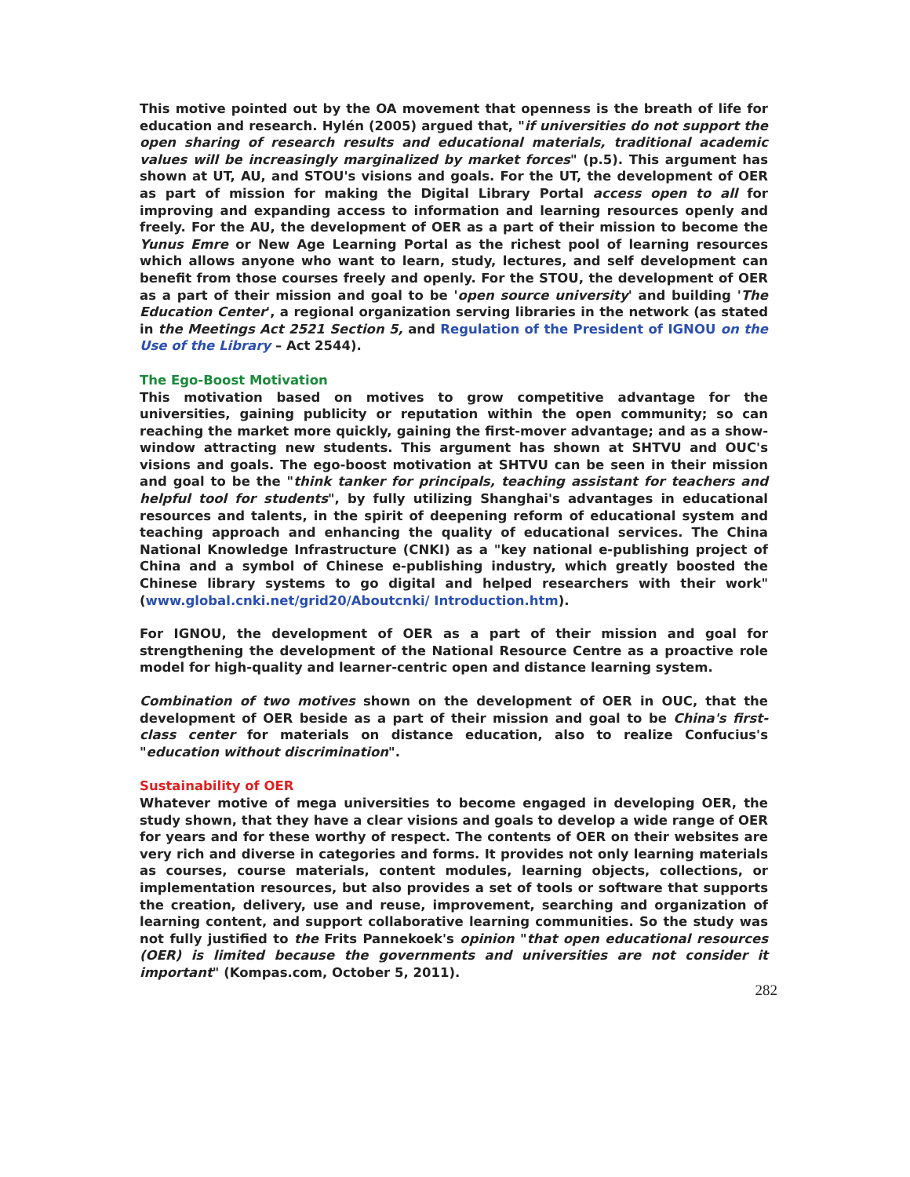This motive pointed out by the OA movement that openness is the breath of life for education and research. Hylén (2005) argued that, "if universities do not support the open sharing of research results and educational materials, traditional academic values will be increasingly marginalized by market forces" (p.5). This argument has shown at UT, AU, and STOU's visions and goals. For the UT, the development of OER as part of mission for making the Digital Library Portal access open to all for improving and expanding access to information and learning resources openly and freely. For the AU, the development of OER as a part of their mission to become the Yunus Emre or New Age Learning Portal as the richest pool of learning resources which allows anyone who want to learn, study, lectures, and self development can benefit from those courses freely and openly. For the STOU, the development of OER as a part of their mission and goal to be 'open source university' and building 'The Education Center', a regional organization serving libraries in the network (as stated in the Meetings Act 2521 Section 5, and Regulation of the President of IGNOU on the Use of the Library – Act 2544).
The Ego-Boost Motivation
This motivation based on motives to grow competitive advantage for the universities, gaining publicity or reputation within the open community; so can reaching the market more quickly, gaining the first-mover advantage; and as a show-window attracting new students. This argument has shown at SHTVU and OUC's visions and goals. The ego-boost motivation at SHTVU can be seen in their mission and goal to be the "think tanker for principals, teaching assistant for teachers and helpful tool for students", by fully utilizing Shanghai's advantages in educational resources and talents, in the spirit of deepening reform of educational system and teaching approach and enhancing the quality of educational services. The China National Knowledge Infrastructure (CNKI) as a "key national e-publishing project of China and a symbol of Chinese e-publishing industry, which greatly boosted the Chinese library systems to go digital and helped researchers with their work" (www.global.cnki.net/grid20/Aboutcnki/ Introduction.htm).
For IGNOU, the development of OER as a part of their mission and goal for strengthening the development of the National Resource Centre as a proactive role model for high-quality and learner-centric open and distance learning system.
Combination of two motives shown on the development of OER in OUC, that the development of OER beside as a part of their mission and goal to be China's first-class center for materials on distance education, also to realize Confucius's "education without discrimination".
Sustainability of OER
Whatever motive of mega universities to become engaged in developing OER, the study shown, that they have a clear visions and goals to develop a wide range of OER for years and for these worthy of respect. The contents of OER on their websites are very rich and diverse in categories and forms. It provides not only learning materials as courses, course materials, content modules, learning objects, collections, or implementation resources, but also provides a set of tools or software that supports the creation, delivery, use and reuse, improvement, searching and organization of learning content, and support collaborative learning communities. So the study was not fully justified to the Frits Pannekoek's opinion "that open educational resources (OER) is limited because the governments and universities are not consider it important" (Kompas.com, October 5, 2011).
282